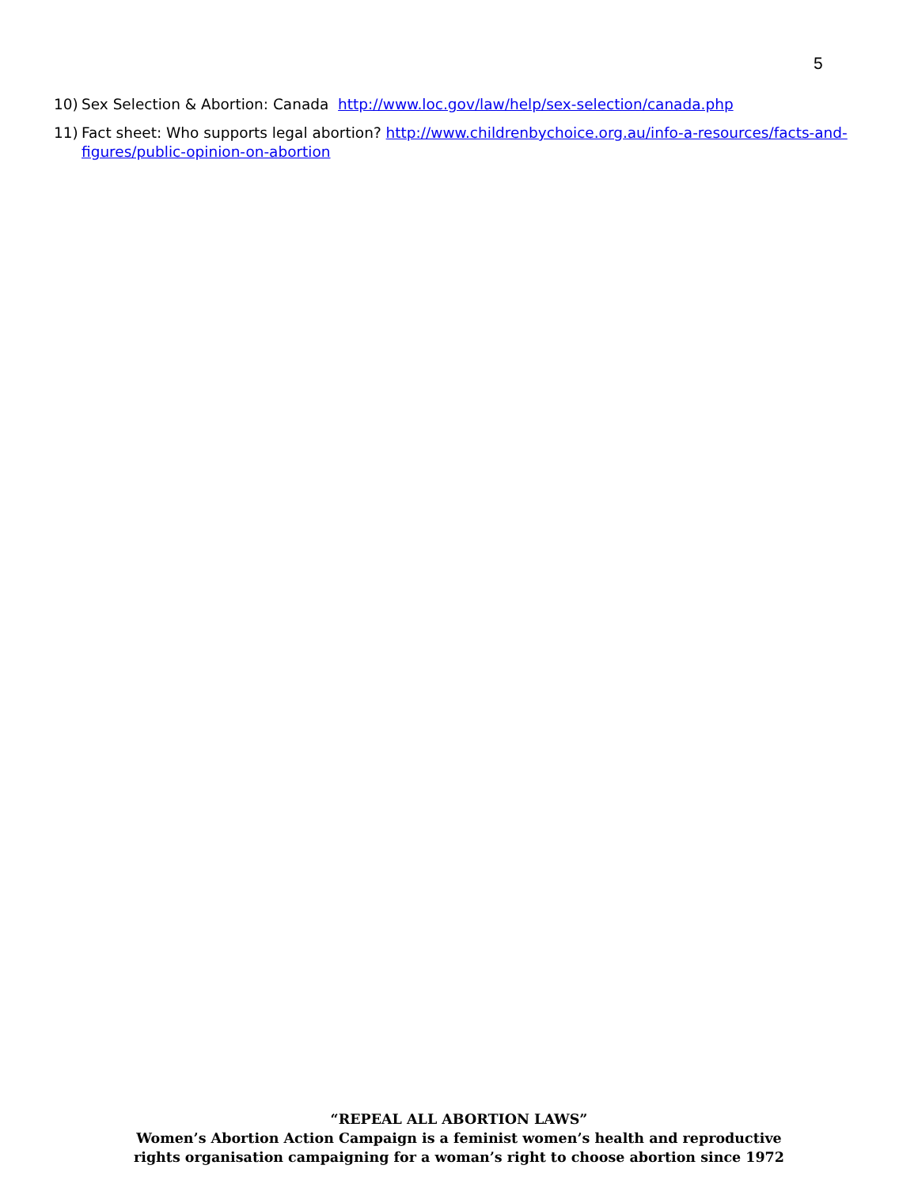5
10) Sex Selection & Abortion: Canada http://www.loc.gov/law/help/sex-selection/canada.php
11) Fact sheet: Who supports legal abortion? http://www.childrenbychoice.org.au/info-a-resources/facts-and-figures/public-opinion-on-abortion
“REPEAL ALL ABORTION LAWS”
Women’s Abortion Action Campaign is a feminist women’s health and reproductive
rights organisation campaigning for a woman’s right to choose abortion since 1972